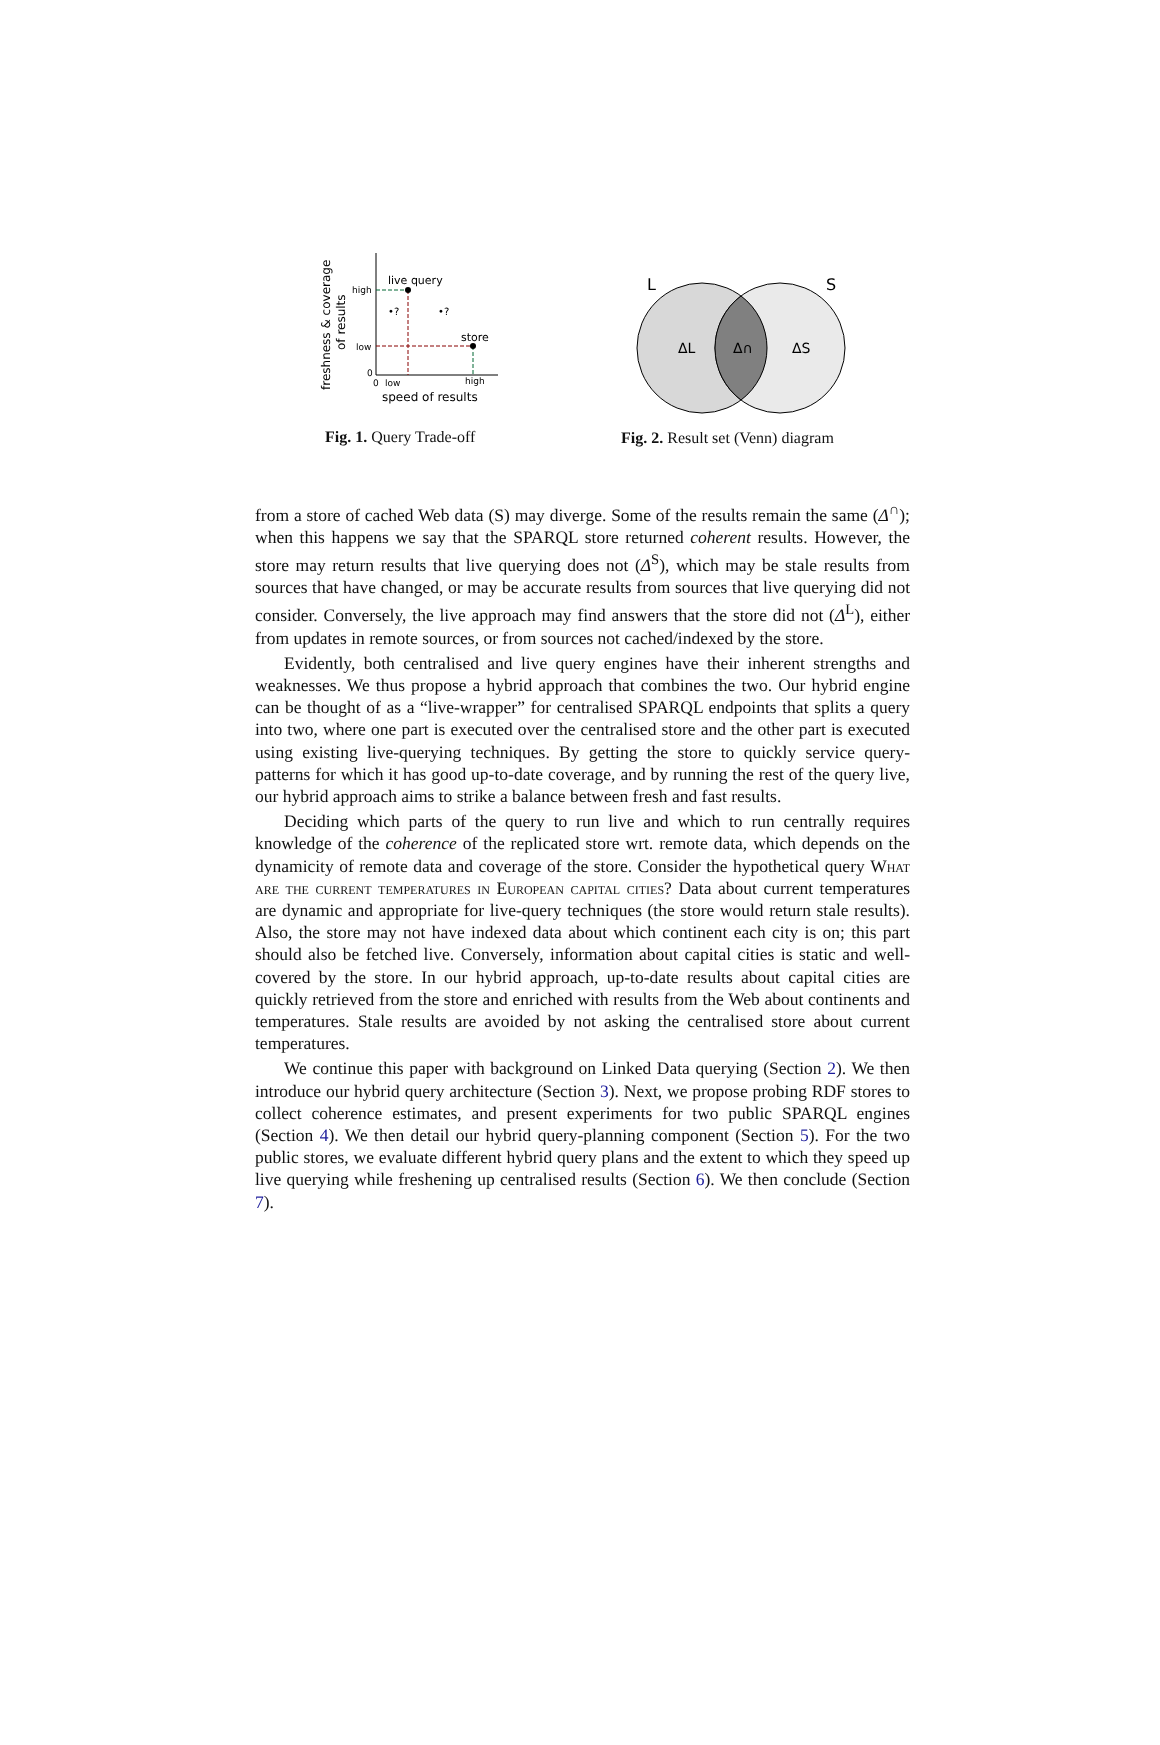live query
store
•?
•?
high
low
0
0
low
high
speed of results
freshness & coverage
of results
L
S
ΔL
Δ∩
ΔS
Fig. 1. Query Trade-off
Fig. 2. Result set (Venn) diagram
from a store of cached Web data (S) may diverge. Some of the results remain the same (Δ<sup>∩</sup>); when this happens we say that the SPARQL store returned coherent results. However, the store may return results that live querying does not (Δ<sup>S</sup>), which may be stale results from sources that have changed, or may be accurate results from sources that live querying did not consider. Conversely, the live approach may find answers that the store did not (Δ<sup>L</sup>), either from updates in remote sources, or from sources not cached/indexed by the store.
Evidently, both centralised and live query engines have their inherent strengths and weaknesses. We thus propose a hybrid approach that combines the two. Our hybrid engine can be thought of as a “live-wrapper” for centralised SPARQL endpoints that splits a query into two, where one part is executed over the centralised store and the other part is executed using existing live-querying techniques. By getting the store to quickly service query-patterns for which it has good up-to-date coverage, and by running the rest of the query live, our hybrid approach aims to strike a balance between fresh and fast results.
Deciding which parts of the query to run live and which to run centrally requires knowledge of the coherence of the replicated store wrt. remote data, which depends on the dynamicity of remote data and coverage of the store. Consider the hypothetical query What are the current temperatures in European capital cities? Data about current temperatures are dynamic and appropriate for live-query techniques (the store would return stale results). Also, the store may not have indexed data about which continent each city is on; this part should also be fetched live. Conversely, information about capital cities is static and well-covered by the store. In our hybrid approach, up-to-date results about capital cities are quickly retrieved from the store and enriched with results from the Web about continents and temperatures. Stale results are avoided by not asking the centralised store about current temperatures.
We continue this paper with background on Linked Data querying (Section 2). We then introduce our hybrid query architecture (Section 3). Next, we propose probing RDF stores to collect coherence estimates, and present experiments for two public SPARQL engines (Section 4). We then detail our hybrid query-planning component (Section 5). For the two public stores, we evaluate different hybrid query plans and the extent to which they speed up live querying while freshening up centralised results (Section 6). We then conclude (Section 7).